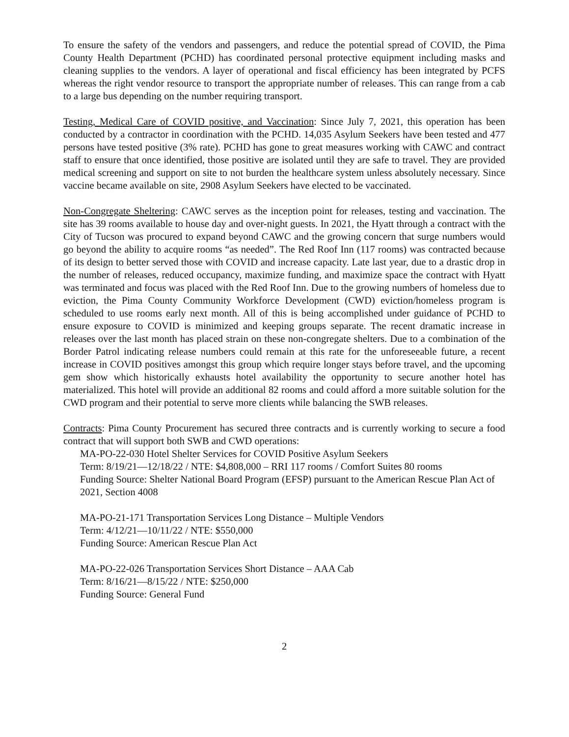To ensure the safety of the vendors and passengers, and reduce the potential spread of COVID, the Pima County Health Department (PCHD) has coordinated personal protective equipment including masks and cleaning supplies to the vendors. A layer of operational and fiscal efficiency has been integrated by PCFS whereas the right vendor resource to transport the appropriate number of releases. This can range from a cab to a large bus depending on the number requiring transport.
Testing, Medical Care of COVID positive, and Vaccination: Since July 7, 2021, this operation has been conducted by a contractor in coordination with the PCHD. 14,035 Asylum Seekers have been tested and 477 persons have tested positive (3% rate). PCHD has gone to great measures working with CAWC and contract staff to ensure that once identified, those positive are isolated until they are safe to travel. They are provided medical screening and support on site to not burden the healthcare system unless absolutely necessary. Since vaccine became available on site, 2908 Asylum Seekers have elected to be vaccinated.
Non-Congregate Sheltering: CAWC serves as the inception point for releases, testing and vaccination. The site has 39 rooms available to house day and over-night guests. In 2021, the Hyatt through a contract with the City of Tucson was procured to expand beyond CAWC and the growing concern that surge numbers would go beyond the ability to acquire rooms “as needed”. The Red Roof Inn (117 rooms) was contracted because of its design to better served those with COVID and increase capacity. Late last year, due to a drastic drop in the number of releases, reduced occupancy, maximize funding, and maximize space the contract with Hyatt was terminated and focus was placed with the Red Roof Inn. Due to the growing numbers of homeless due to eviction, the Pima County Community Workforce Development (CWD) eviction/homeless program is scheduled to use rooms early next month. All of this is being accomplished under guidance of PCHD to ensure exposure to COVID is minimized and keeping groups separate. The recent dramatic increase in releases over the last month has placed strain on these non-congregate shelters. Due to a combination of the Border Patrol indicating release numbers could remain at this rate for the unforeseeable future, a recent increase in COVID positives amongst this group which require longer stays before travel, and the upcoming gem show which historically exhausts hotel availability the opportunity to secure another hotel has materialized. This hotel will provide an additional 82 rooms and could afford a more suitable solution for the CWD program and their potential to serve more clients while balancing the SWB releases.
Contracts: Pima County Procurement has secured three contracts and is currently working to secure a food contract that will support both SWB and CWD operations:
MA-PO-22-030 Hotel Shelter Services for COVID Positive Asylum Seekers
Term: 8/19/21—12/18/22 / NTE: $4,808,000 – RRI 117 rooms / Comfort Suites 80 rooms
Funding Source: Shelter National Board Program (EFSP) pursuant to the American Rescue Plan Act of 2021, Section 4008
MA-PO-21-171 Transportation Services Long Distance – Multiple Vendors
Term: 4/12/21—10/11/22 / NTE: $550,000
Funding Source: American Rescue Plan Act
MA-PO-22-026 Transportation Services Short Distance – AAA Cab
Term: 8/16/21—8/15/22 / NTE: $250,000
Funding Source: General Fund
2